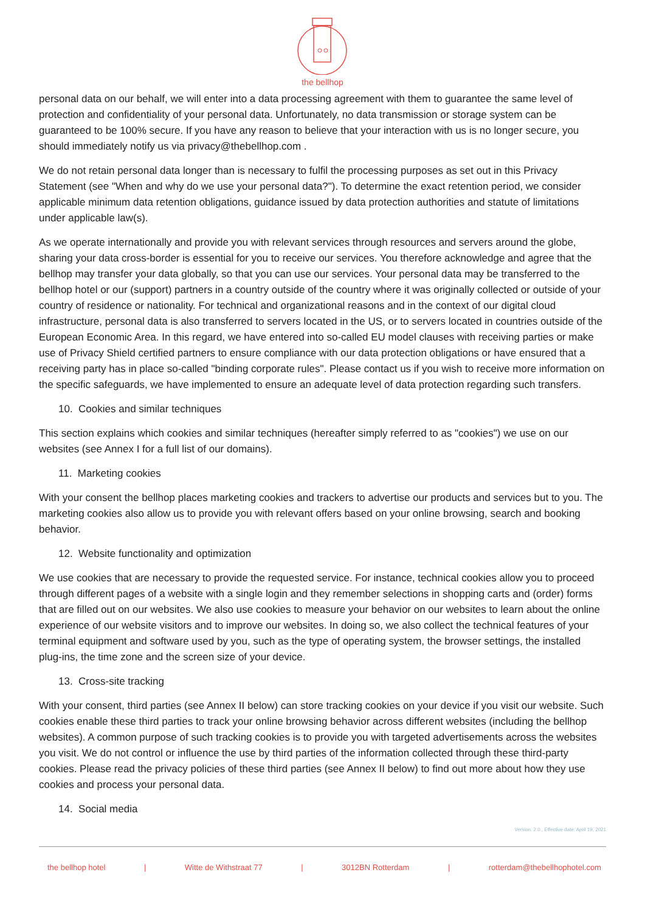the bellhop
personal data on our behalf, we will enter into a data processing agreement with them to guarantee the same level of protection and confidentiality of your personal data. Unfortunately, no data transmission or storage system can be guaranteed to be 100% secure. If you have any reason to believe that your interaction with us is no longer secure, you should immediately notify us via privacy@thebellhop.com .
We do not retain personal data longer than is necessary to fulfil the processing purposes as set out in this Privacy Statement (see "When and why do we use your personal data?"). To determine the exact retention period, we consider applicable minimum data retention obligations, guidance issued by data protection authorities and statute of limitations under applicable law(s).
As we operate internationally and provide you with relevant services through resources and servers around the globe, sharing your data cross-border is essential for you to receive our services. You therefore acknowledge and agree that the bellhop may transfer your data globally, so that you can use our services. Your personal data may be transferred to the bellhop hotel or our (support) partners in a country outside of the country where it was originally collected or outside of your country of residence or nationality. For technical and organizational reasons and in the context of our digital cloud infrastructure, personal data is also transferred to servers located in the US, or to servers located in countries outside of the European Economic Area. In this regard, we have entered into so-called EU model clauses with receiving parties or make use of Privacy Shield certified partners to ensure compliance with our data protection obligations or have ensured that a receiving party has in place so-called "binding corporate rules". Please contact us if you wish to receive more information on the specific safeguards, we have implemented to ensure an adequate level of data protection regarding such transfers.
10. Cookies and similar techniques
This section explains which cookies and similar techniques (hereafter simply referred to as "cookies") we use on our websites (see Annex I for a full list of our domains).
11. Marketing cookies
With your consent the bellhop places marketing cookies and trackers to advertise our products and services but to you. The marketing cookies also allow us to provide you with relevant offers based on your online browsing, search and booking behavior.
12. Website functionality and optimization
We use cookies that are necessary to provide the requested service. For instance, technical cookies allow you to proceed through different pages of a website with a single login and they remember selections in shopping carts and (order) forms that are filled out on our websites. We also use cookies to measure your behavior on our websites to learn about the online experience of our website visitors and to improve our websites. In doing so, we also collect the technical features of your terminal equipment and software used by you, such as the type of operating system, the browser settings, the installed plug-ins, the time zone and the screen size of your device.
13. Cross-site tracking
With your consent, third parties (see Annex II below) can store tracking cookies on your device if you visit our website. Such cookies enable these third parties to track your online browsing behavior across different websites (including the bellhop websites). A common purpose of such tracking cookies is to provide you with targeted advertisements across the websites you visit. We do not control or influence the use by third parties of the information collected through these third-party cookies. Please read the privacy policies of these third parties (see Annex II below) to find out more about how they use cookies and process your personal data.
14. Social media
Version: 2.0., Effective date: April 19, 2021
the bellhop hotel | Witte de Withstraat 77 | 3012BN Rotterdam | rotterdam@thebellhophotel.com